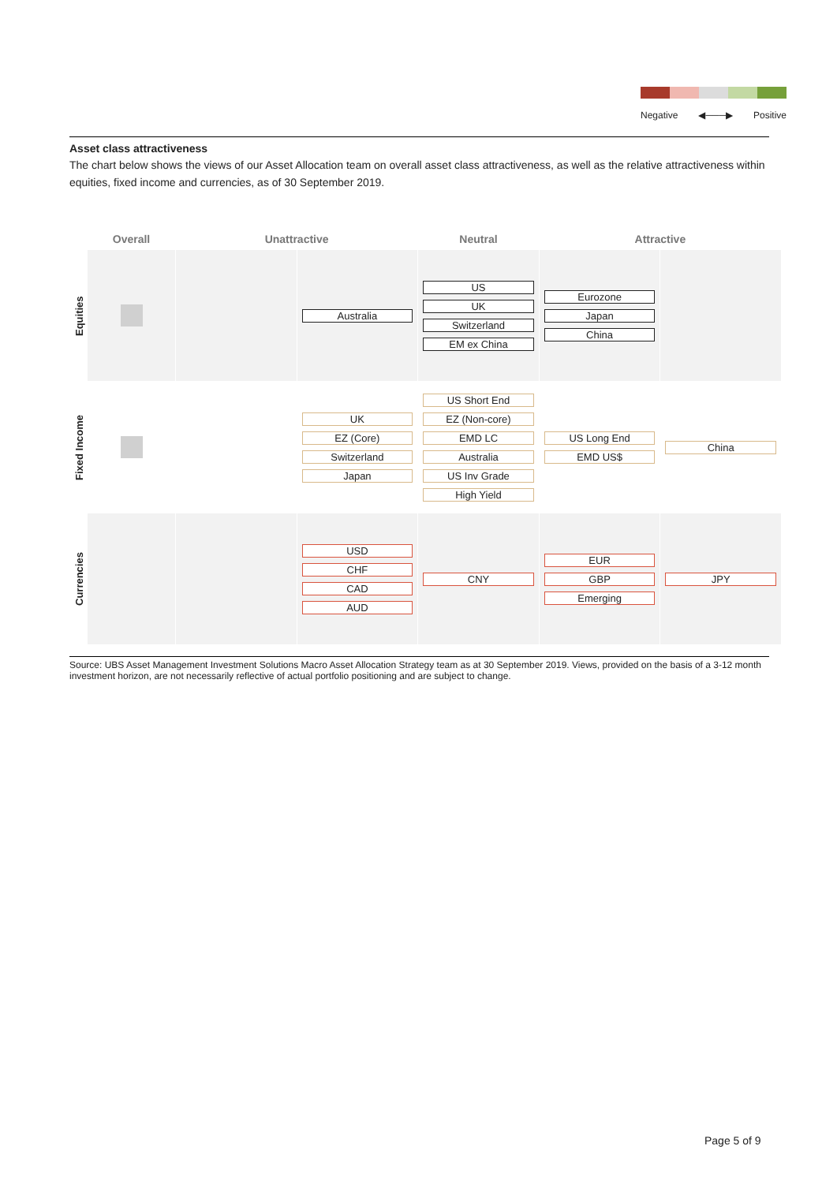Negative ◀───▶ Positive
Asset class attractiveness
The chart below shows the views of our Asset Allocation team on overall asset class attractiveness, as well as the relative attractiveness within equities, fixed income and currencies, as of 30 September 2019.
| | Overall | Unattractive | | Neutral | Attractive | |
| --- | --- | --- | --- | --- | --- | --- |
| Equities | | | Australia | US UK Switzerland EM ex China | Eurozone Japan China | |
| Fixed Income | | | UK EZ (Core) Switzerland Japan | US Short End EZ (Non-core) EMD LC Australia US Inv Grade High Yield | US Long End EMD US$ | China |
| Currencies | | | USD CHF CAD AUD | CNY | EUR GBP Emerging | JPY |
Source: UBS Asset Management Investment Solutions Macro Asset Allocation Strategy team as at 30 September 2019. Views, provided on the basis of a 3-12 month investment horizon, are not necessarily reflective of actual portfolio positioning and are subject to change.
Page 5 of 9